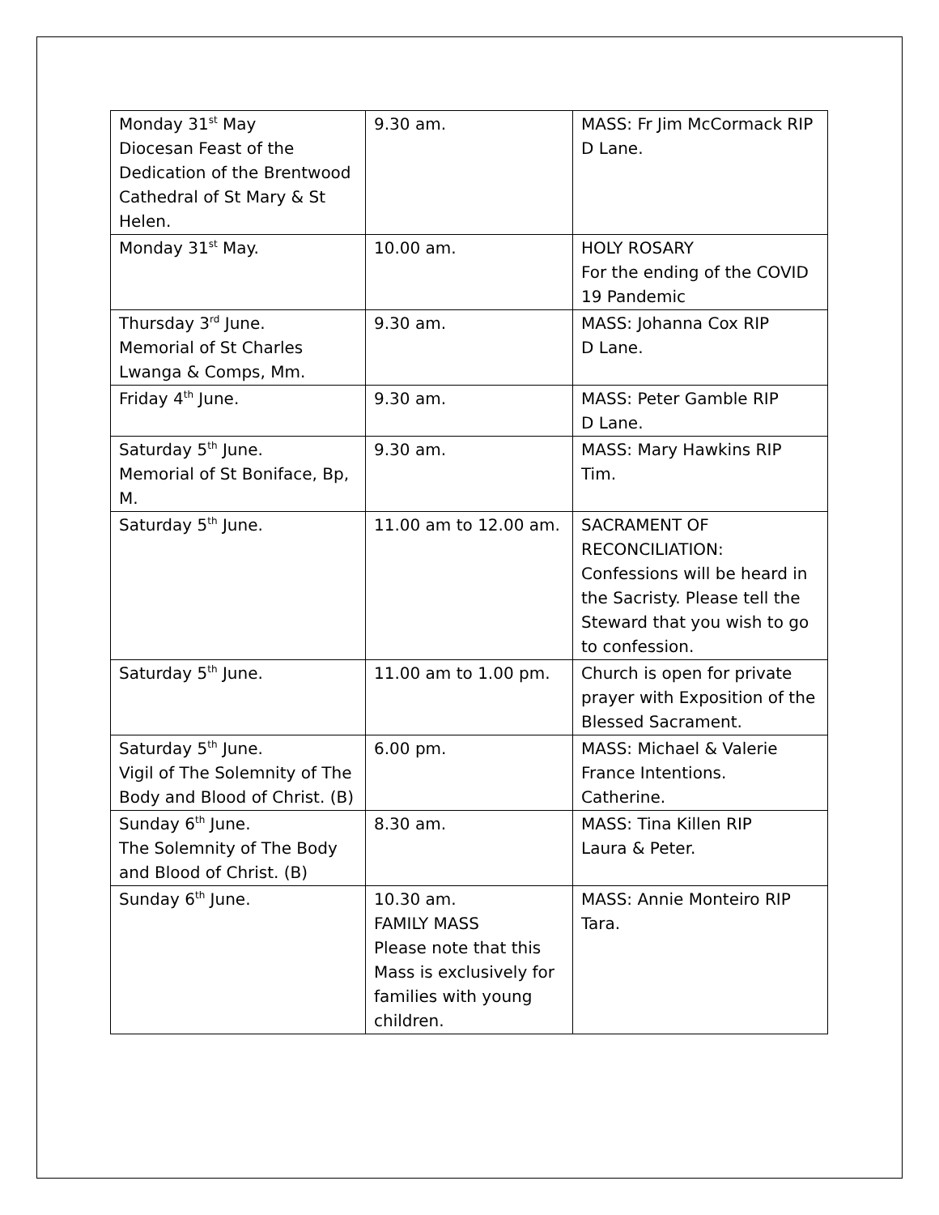| Monday 31<sup>st</sup> May Diocesan Feast of the Dedication of the Brentwood Cathedral of St Mary & St Helen. | 9.30 am. | MASS: Fr Jim McCormack RIP D Lane. |
| Monday 31<sup>st</sup> May. | 10.00 am. | HOLY ROSARY For the ending of the COVID 19 Pandemic |
| Thursday 3<sup>rd</sup> June. Memorial of St Charles Lwanga & Comps, Mm. | 9.30 am. | MASS: Johanna Cox RIP D Lane. |
| Friday 4<sup>th</sup> June. | 9.30 am. | MASS: Peter Gamble RIP D Lane. |
| Saturday 5<sup>th</sup> June. Memorial of St Boniface, Bp, M. | 9.30 am. | MASS: Mary Hawkins RIP Tim. |
| Saturday 5<sup>th</sup> June. | 11.00 am to 12.00 am. | SACRAMENT OF RECONCILIATION: Confessions will be heard in the Sacristy. Please tell the Steward that you wish to go to confession. |
| Saturday 5<sup>th</sup> June. | 11.00 am to 1.00 pm. | Church is open for private prayer with Exposition of the Blessed Sacrament. |
| Saturday 5<sup>th</sup> June. Vigil of The Solemnity of The Body and Blood of Christ. (B) | 6.00 pm. | MASS: Michael & Valerie France Intentions. Catherine. |
| Sunday 6<sup>th</sup> June. The Solemnity of The Body and Blood of Christ. (B) | 8.30 am. | MASS: Tina Killen RIP Laura & Peter. |
| Sunday 6<sup>th</sup> June. | 10.30 am. FAMILY MASS Please note that this Mass is exclusively for families with young children. | MASS: Annie Monteiro RIP Tara. |